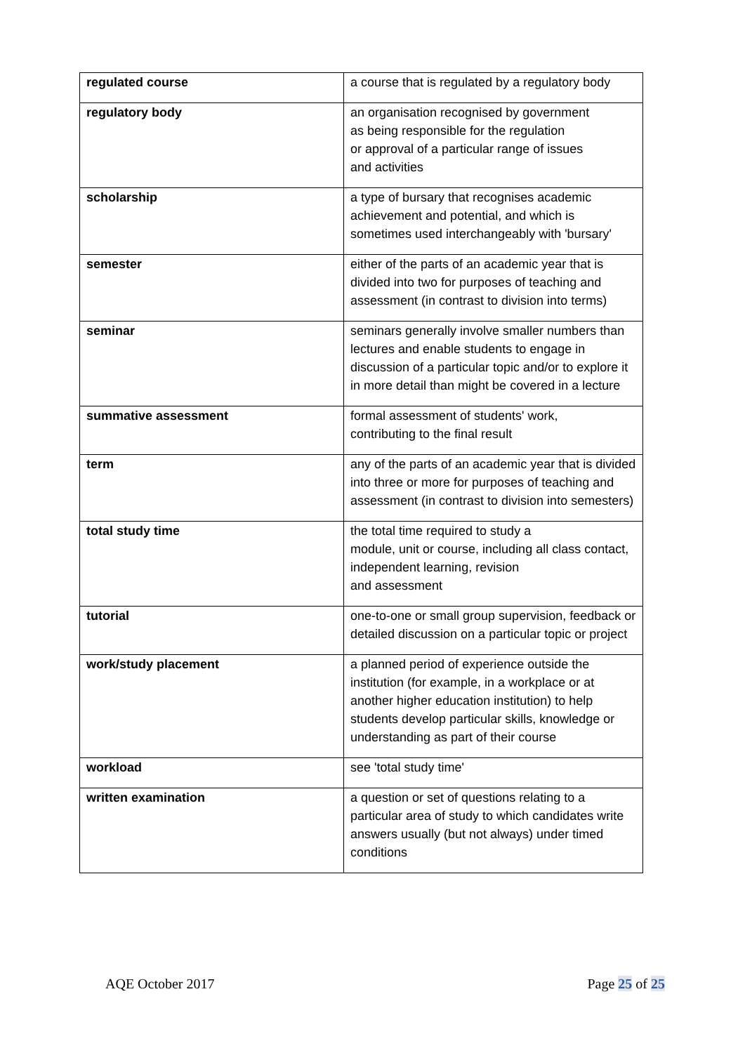| regulated course | a course that is regulated by a regulatory body |
| regulatory body | an organisation recognised by government as being responsible for the regulation or approval of a particular range of issues and activities |
| scholarship | a type of bursary that recognises academic achievement and potential, and which is sometimes used interchangeably with 'bursary' |
| semester | either of the parts of an academic year that is divided into two for purposes of teaching and assessment (in contrast to division into terms) |
| seminar | seminars generally involve smaller numbers than lectures and enable students to engage in discussion of a particular topic and/or to explore it in more detail than might be covered in a lecture |
| summative assessment | formal assessment of students' work, contributing to the final result |
| term | any of the parts of an academic year that is divided into three or more for purposes of teaching and assessment (in contrast to division into semesters) |
| total study time | the total time required to study a module, unit or course, including all class contact, independent learning, revision and assessment |
| tutorial | one-to-one or small group supervision, feedback or detailed discussion on a particular topic or project |
| work/study placement | a planned period of experience outside the institution (for example, in a workplace or at another higher education institution) to help students develop particular skills, knowledge or understanding as part of their course |
| workload | see 'total study time' |
| written examination | a question or set of questions relating to a particular area of study to which candidates write answers usually (but not always) under timed conditions |
AQE October 2017 Page 25 of 25